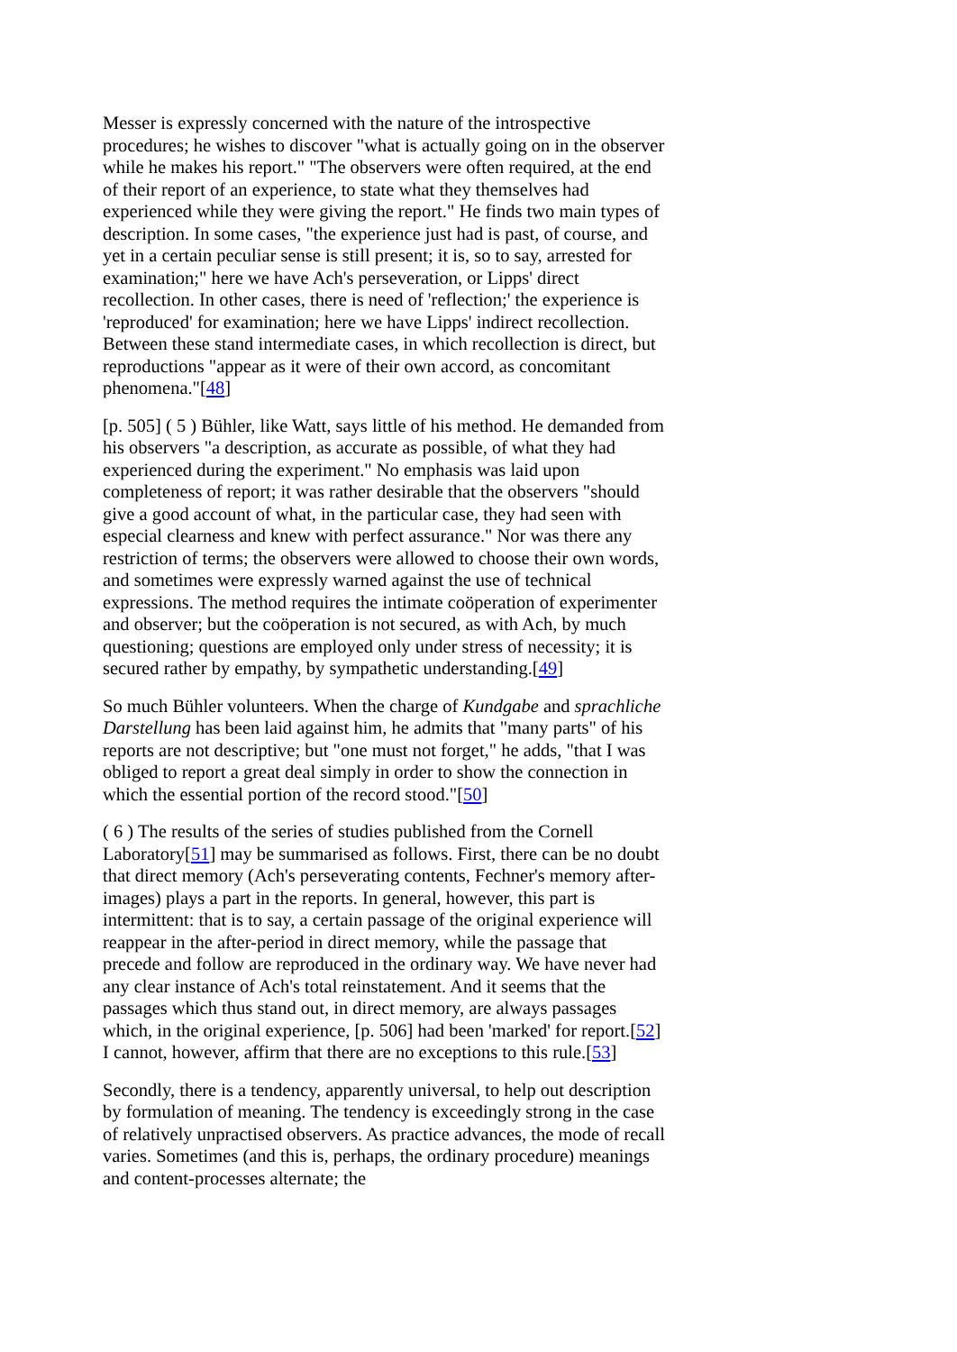Messer is expressly concerned with the nature of the introspective procedures; he wishes to discover "what is actually going on in the observer while he makes his report." "The observers were often required, at the end of their report of an experience, to state what they themselves had experienced while they were giving the report." He finds two main types of description. In some cases, "the experience just had is past, of course, and yet in a certain peculiar sense is still present; it is, so to say, arrested for examination;" here we have Ach's perseveration, or Lipps' direct recollection. In other cases, there is need of 'reflection;' the experience is 'reproduced' for examination; here we have Lipps' indirect recollection. Between these stand intermediate cases, in which recollection is direct, but reproductions "appear as it were of their own accord, as concomitant phenomena."[48]
[p. 505] ( 5 ) Bühler, like Watt, says little of his method. He demanded from his observers "a description, as accurate as possible, of what they had experienced during the experiment." No emphasis was laid upon completeness of report; it was rather desirable that the observers "should give a good account of what, in the particular case, they had seen with especial clearness and knew with perfect assurance." Nor was there any restriction of terms; the observers were allowed to choose their own words, and sometimes were expressly warned against the use of technical expressions. The method requires the intimate coöperation of experimenter and observer; but the coöperation is not secured, as with Ach, by much questioning; questions are employed only under stress of necessity; it is secured rather by empathy, by sympathetic understanding.[49]
So much Bühler volunteers. When the charge of Kundgabe and sprachliche Darstellung has been laid against him, he admits that "many parts" of his reports are not descriptive; but "one must not forget," he adds, "that I was obliged to report a great deal simply in order to show the connection in which the essential portion of the record stood."[50]
( 6 ) The results of the series of studies published from the Cornell Laboratory[51] may be summarised as follows. First, there can be no doubt that direct memory (Ach's perseverating contents, Fechner's memory after-images) plays a part in the reports. In general, however, this part is intermittent: that is to say, a certain passage of the original experience will reappear in the after-period in direct memory, while the passage that precede and follow are reproduced in the ordinary way. We have never had any clear instance of Ach's total reinstatement. And it seems that the passages which thus stand out, in direct memory, are always passages which, in the original experience, [p. 506] had been 'marked' for report.[52] I cannot, however, affirm that there are no exceptions to this rule.[53]
Secondly, there is a tendency, apparently universal, to help out description by formulation of meaning. The tendency is exceedingly strong in the case of relatively unpractised observers. As practice advances, the mode of recall varies. Sometimes (and this is, perhaps, the ordinary procedure) meanings and content-processes alternate; the